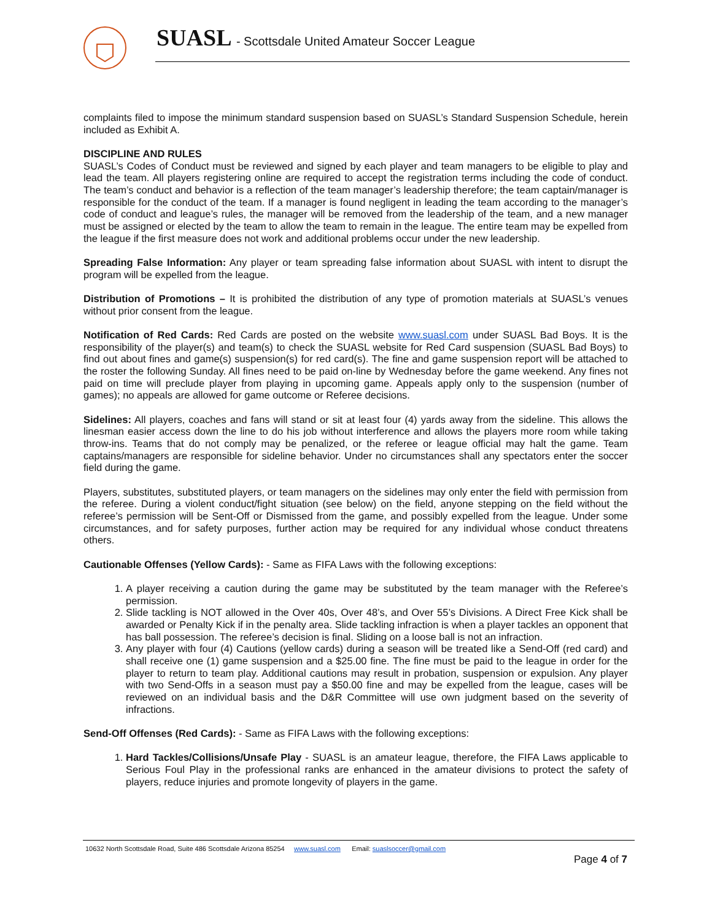SUASL - Scottsdale United Amateur Soccer League
complaints filed to impose the minimum standard suspension based on SUASL’s Standard Suspension Schedule, herein included as Exhibit A.
DISCIPLINE AND RULES
SUASL’s Codes of Conduct must be reviewed and signed by each player and team managers to be eligible to play and lead the team. All players registering online are required to accept the registration terms including the code of conduct. The team’s conduct and behavior is a reflection of the team manager’s leadership therefore; the team captain/manager is responsible for the conduct of the team. If a manager is found negligent in leading the team according to the manager’s code of conduct and league’s rules, the manager will be removed from the leadership of the team, and a new manager must be assigned or elected by the team to allow the team to remain in the league. The entire team may be expelled from the league if the first measure does not work and additional problems occur under the new leadership.
Spreading False Information: Any player or team spreading false information about SUASL with intent to disrupt the program will be expelled from the league.
Distribution of Promotions – It is prohibited the distribution of any type of promotion materials at SUASL’s venues without prior consent from the league.
Notification of Red Cards: Red Cards are posted on the website www.suasl.com under SUASL Bad Boys. It is the responsibility of the player(s) and team(s) to check the SUASL website for Red Card suspension (SUASL Bad Boys) to find out about fines and game(s) suspension(s) for red card(s). The fine and game suspension report will be attached to the roster the following Sunday. All fines need to be paid on-line by Wednesday before the game weekend. Any fines not paid on time will preclude player from playing in upcoming game. Appeals apply only to the suspension (number of games); no appeals are allowed for game outcome or Referee decisions.
Sidelines: All players, coaches and fans will stand or sit at least four (4) yards away from the sideline. This allows the linesman easier access down the line to do his job without interference and allows the players more room while taking throw-ins. Teams that do not comply may be penalized, or the referee or league official may halt the game. Team captains/managers are responsible for sideline behavior. Under no circumstances shall any spectators enter the soccer field during the game.
Players, substitutes, substituted players, or team managers on the sidelines may only enter the field with permission from the referee. During a violent conduct/fight situation (see below) on the field, anyone stepping on the field without the referee’s permission will be Sent-Off or Dismissed from the game, and possibly expelled from the league. Under some circumstances, and for safety purposes, further action may be required for any individual whose conduct threatens others.
Cautionable Offenses (Yellow Cards): - Same as FIFA Laws with the following exceptions:
1. A player receiving a caution during the game may be substituted by the team manager with the Referee’s permission.
2. Slide tackling is NOT allowed in the Over 40s, Over 48’s, and Over 55’s Divisions. A Direct Free Kick shall be awarded or Penalty Kick if in the penalty area. Slide tackling infraction is when a player tackles an opponent that has ball possession. The referee’s decision is final. Sliding on a loose ball is not an infraction.
3. Any player with four (4) Cautions (yellow cards) during a season will be treated like a Send-Off (red card) and shall receive one (1) game suspension and a $25.00 fine. The fine must be paid to the league in order for the player to return to team play. Additional cautions may result in probation, suspension or expulsion. Any player with two Send-Offs in a season must pay a $50.00 fine and may be expelled from the league, cases will be reviewed on an individual basis and the D&R Committee will use own judgment based on the severity of infractions.
Send-Off Offenses (Red Cards): - Same as FIFA Laws with the following exceptions:
1. Hard Tackles/Collisions/Unsafe Play - SUASL is an amateur league, therefore, the FIFA Laws applicable to Serious Foul Play in the professional ranks are enhanced in the amateur divisions to protect the safety of players, reduce injuries and promote longevity of players in the game.
10632 North Scottsdale Road, Suite 486 Scottsdale Arizona 85254 www.suasl.com Email: suaslsoccer@gmail.com
Page 4 of 7